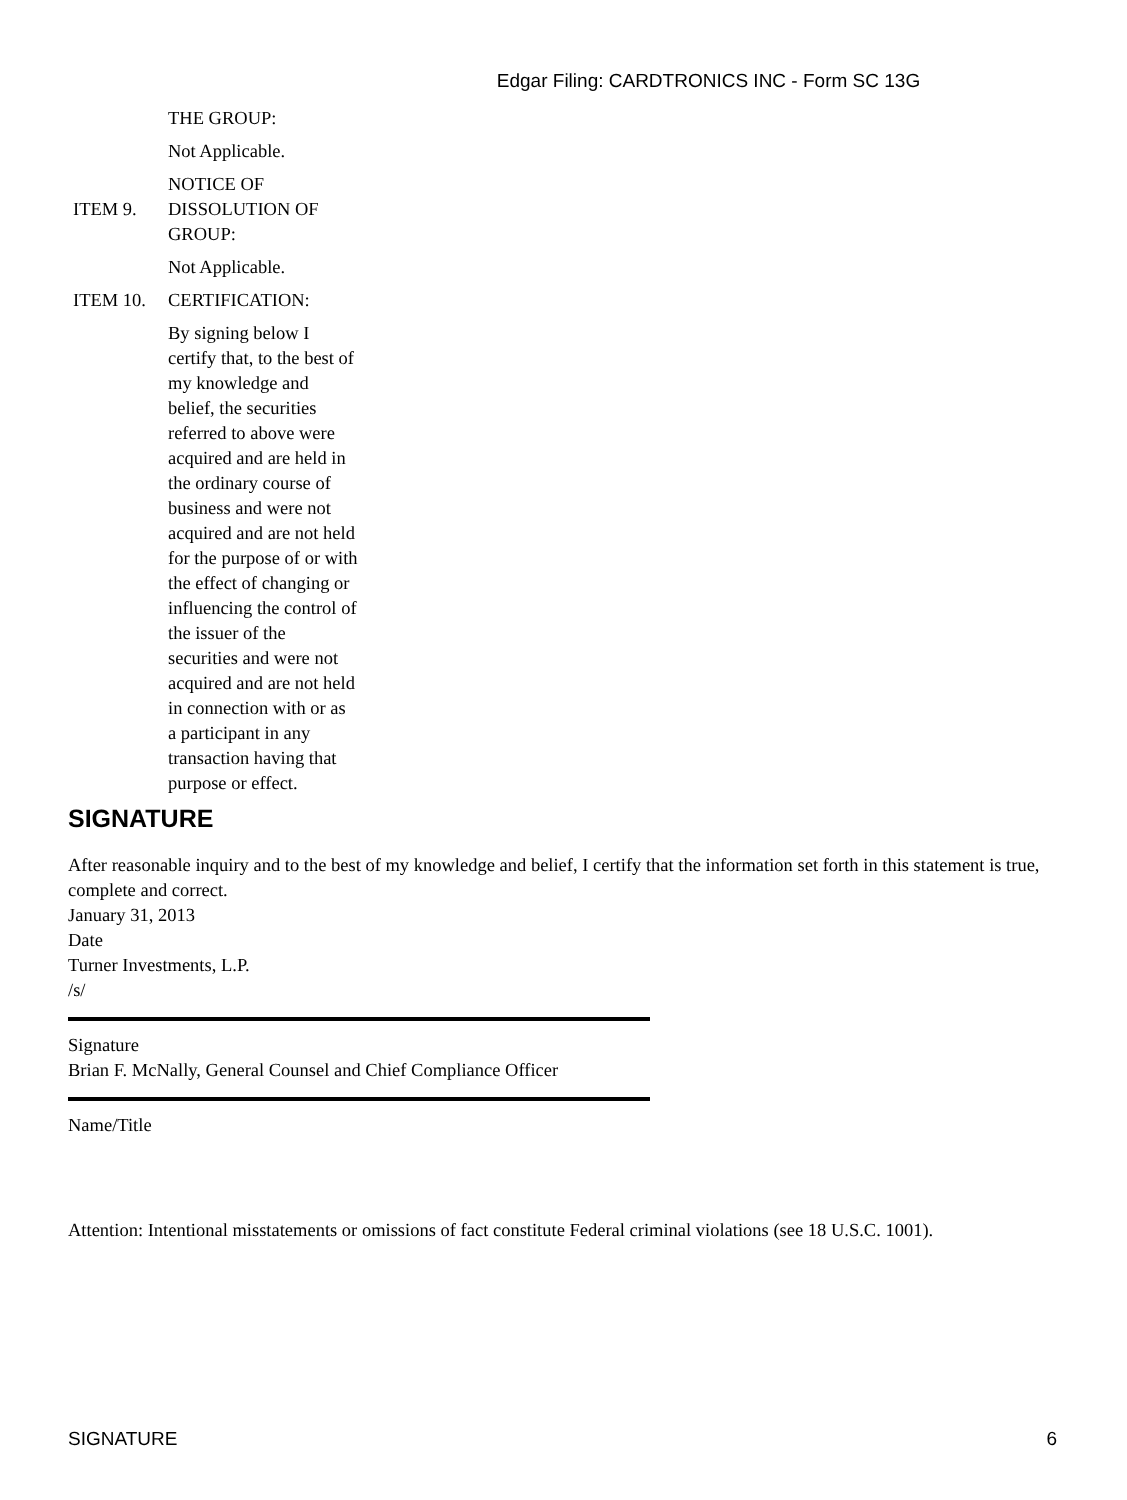Edgar Filing: CARDTRONICS INC - Form SC 13G
| | THE GROUP: |
| | Not Applicable. |
| ITEM 9. | NOTICE OF DISSOLUTION OF GROUP: |
| | Not Applicable. |
| ITEM 10. | CERTIFICATION: |
| | By signing below I certify that, to the best of my knowledge and belief, the securities referred to above were acquired and are held in the ordinary course of business and were not acquired and are not held for the purpose of or with the effect of changing or influencing the control of the issuer of the securities and were not acquired and are not held in connection with or as a participant in any transaction having that purpose or effect. |
SIGNATURE
After reasonable inquiry and to the best of my knowledge and belief, I certify that the information set forth in this statement is true, complete and correct.
January 31, 2013
Date
Turner Investments, L.P.
/s/
Signature
Brian F. McNally, General Counsel and Chief Compliance Officer
Name/Title
Attention: Intentional misstatements or omissions of fact constitute Federal criminal violations (see 18 U.S.C. 1001).
SIGNATURE 6